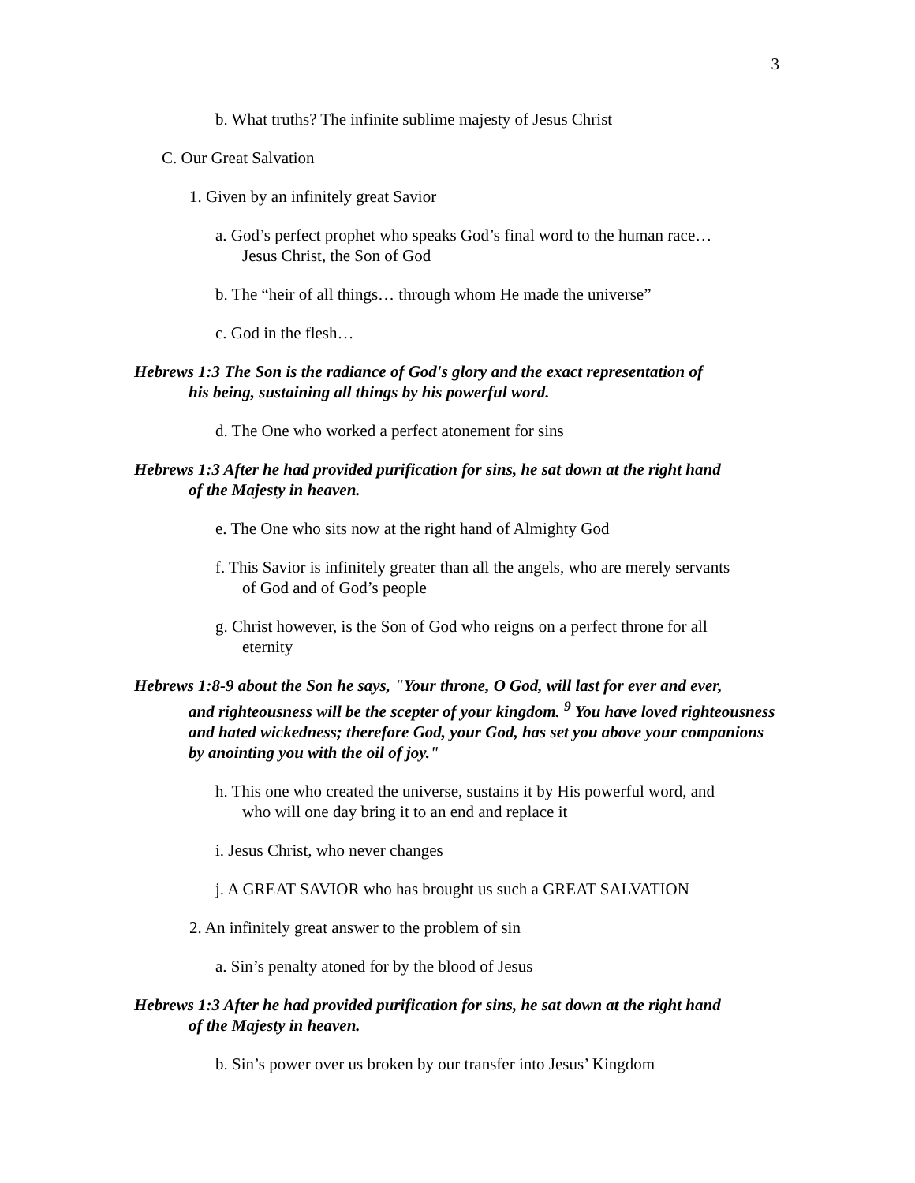3
b. What truths? The infinite sublime majesty of Jesus Christ
C. Our Great Salvation
1. Given by an infinitely great Savior
a. God’s perfect prophet who speaks God’s final word to the human race…
Jesus Christ, the Son of God
b. The “heir of all things… through whom He made the universe”
c. God in the flesh…
Hebrews 1:3 The Son is the radiance of God's glory and the exact representation of
his being, sustaining all things by his powerful word.
d. The One who worked a perfect atonement for sins
Hebrews 1:3 After he had provided purification for sins, he sat down at the right hand
of the Majesty in heaven.
e. The One who sits now at the right hand of Almighty God
f. This Savior is infinitely greater than all the angels, who are merely servants
of God and of God’s people
g. Christ however, is the Son of God who reigns on a perfect throne for all
eternity
Hebrews 1:8-9 about the Son he says, "Your throne, O God, will last for ever and ever,
and righteousness will be the scepter of your kingdom. <sup>9</sup> You have loved righteousness and hated wickedness; therefore God, your God, has set you above your companions by anointing you with the oil of joy."
h. This one who created the universe, sustains it by His powerful word, and
who will one day bring it to an end and replace it
i. Jesus Christ, who never changes
j. A GREAT SAVIOR who has brought us such a GREAT SALVATION
2. An infinitely great answer to the problem of sin
a. Sin’s penalty atoned for by the blood of Jesus
Hebrews 1:3 After he had provided purification for sins, he sat down at the right hand
of the Majesty in heaven.
b. Sin’s power over us broken by our transfer into Jesus’ Kingdom